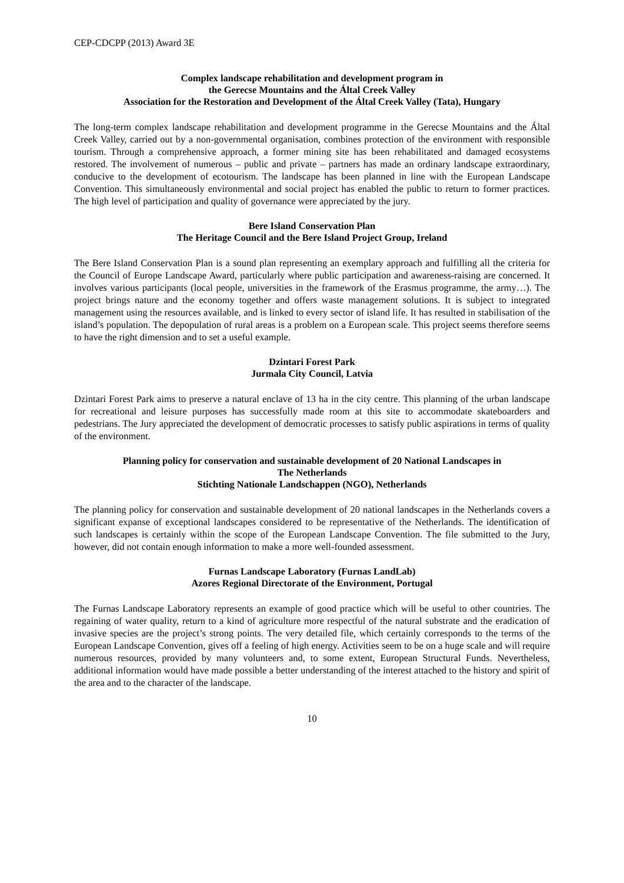CEP-CDCPP (2013) Award 3E
Complex landscape rehabilitation and development program in
the Gerecse Mountains and the Által Creek Valley
Association for the Restoration and Development of the Által Creek Valley (Tata), Hungary
The long-term complex landscape rehabilitation and development programme in the Gerecse Mountains and the Által Creek Valley, carried out by a non-governmental organisation, combines protection of the environment with responsible tourism. Through a comprehensive approach, a former mining site has been rehabilitated and damaged ecosystems restored. The involvement of numerous – public and private – partners has made an ordinary landscape extraordinary, conducive to the development of ecotourism. The landscape has been planned in line with the European Landscape Convention. This simultaneously environmental and social project has enabled the public to return to former practices. The high level of participation and quality of governance were appreciated by the jury.
Bere Island Conservation Plan
The Heritage Council and the Bere Island Project Group, Ireland
The Bere Island Conservation Plan is a sound plan representing an exemplary approach and fulfilling all the criteria for the Council of Europe Landscape Award, particularly where public participation and awareness-raising are concerned. It involves various participants (local people, universities in the framework of the Erasmus programme, the army…). The project brings nature and the economy together and offers waste management solutions. It is subject to integrated management using the resources available, and is linked to every sector of island life. It has resulted in stabilisation of the island’s population. The depopulation of rural areas is a problem on a European scale. This project seems therefore seems to have the right dimension and to set a useful example.
Dzintari Forest Park
Jurmala City Council, Latvia
Dzintari Forest Park aims to preserve a natural enclave of 13 ha in the city centre. This planning of the urban landscape for recreational and leisure purposes has successfully made room at this site to accommodate skateboarders and pedestrians. The Jury appreciated the development of democratic processes to satisfy public aspirations in terms of quality of the environment.
Planning policy for conservation and sustainable development of 20 National Landscapes in
The Netherlands
Stichting Nationale Landschappen (NGO), Netherlands
The planning policy for conservation and sustainable development of 20 national landscapes in the Netherlands covers a significant expanse of exceptional landscapes considered to be representative of the Netherlands. The identification of such landscapes is certainly within the scope of the European Landscape Convention. The file submitted to the Jury, however, did not contain enough information to make a more well-founded assessment.
Furnas Landscape Laboratory (Furnas LandLab)
Azores Regional Directorate of the Environment, Portugal
The Furnas Landscape Laboratory represents an example of good practice which will be useful to other countries. The regaining of water quality, return to a kind of agriculture more respectful of the natural substrate and the eradication of invasive species are the project’s strong points. The very detailed file, which certainly corresponds to the terms of the European Landscape Convention, gives off a feeling of high energy. Activities seem to be on a huge scale and will require numerous resources, provided by many volunteers and, to some extent, European Structural Funds. Nevertheless, additional information would have made possible a better understanding of the interest attached to the history and spirit of the area and to the character of the landscape.
10